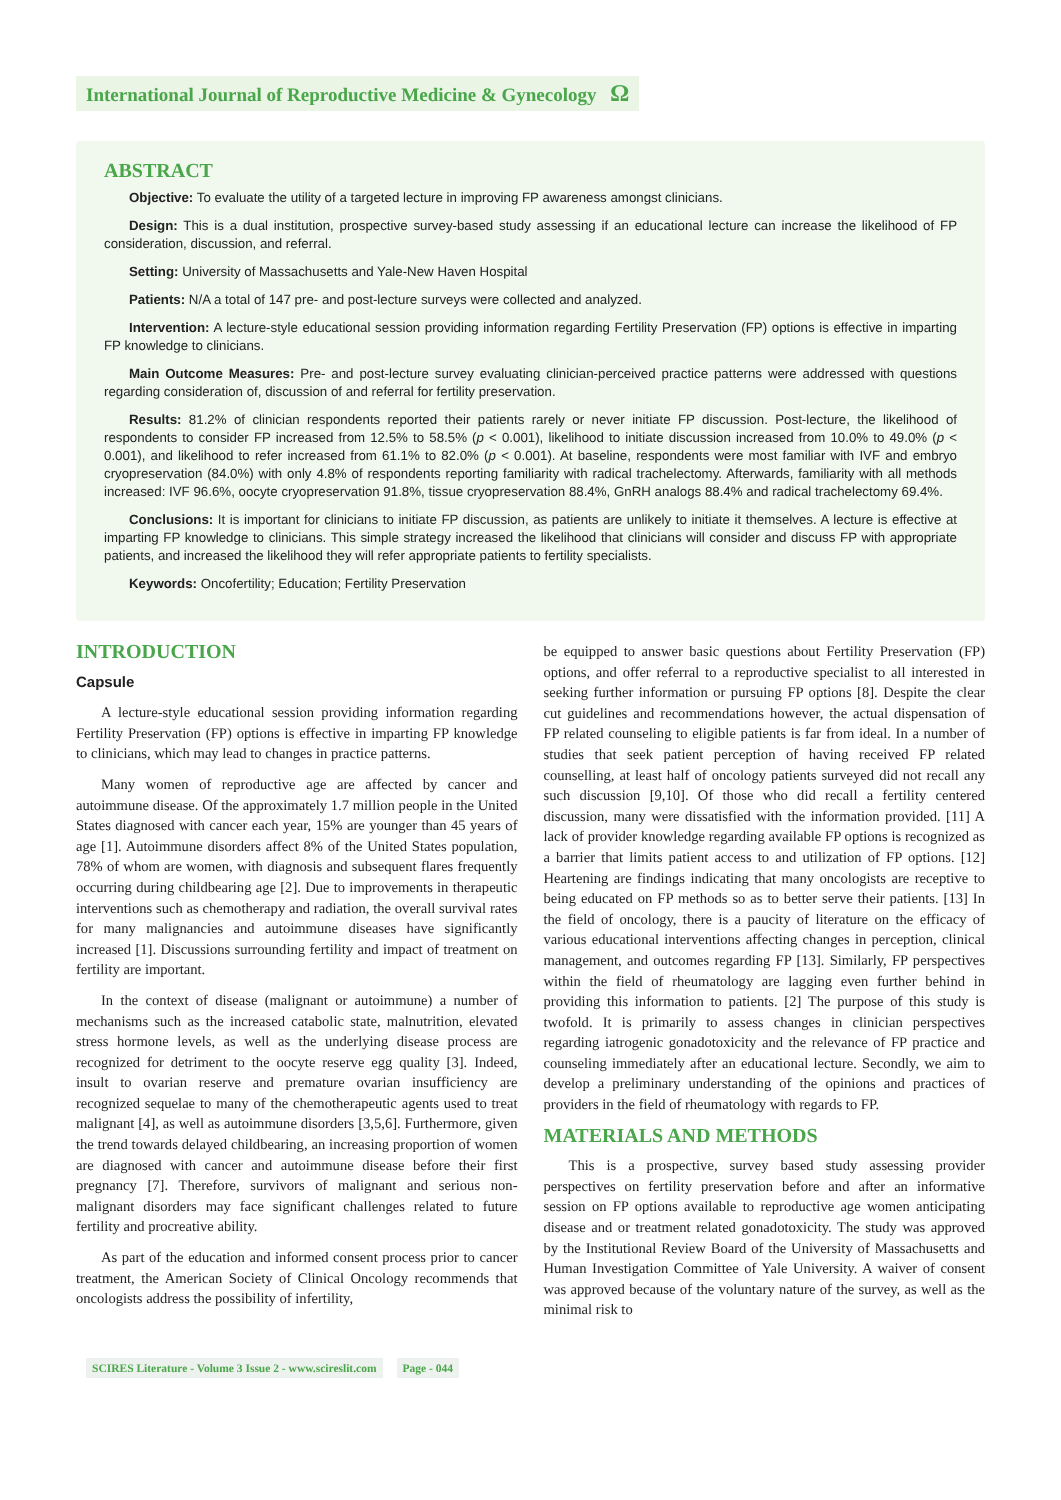International Journal of Reproductive Medicine & Gynecology Ω
ABSTRACT
Objective: To evaluate the utility of a targeted lecture in improving FP awareness amongst clinicians.
Design: This is a dual institution, prospective survey-based study assessing if an educational lecture can increase the likelihood of FP consideration, discussion, and referral.
Setting: University of Massachusetts and Yale-New Haven Hospital
Patients: N/A a total of 147 pre- and post-lecture surveys were collected and analyzed.
Intervention: A lecture-style educational session providing information regarding Fertility Preservation (FP) options is effective in imparting FP knowledge to clinicians.
Main Outcome Measures: Pre- and post-lecture survey evaluating clinician-perceived practice patterns were addressed with questions regarding consideration of, discussion of and referral for fertility preservation.
Results: 81.2% of clinician respondents reported their patients rarely or never initiate FP discussion. Post-lecture, the likelihood of respondents to consider FP increased from 12.5% to 58.5% (p < 0.001), likelihood to initiate discussion increased from 10.0% to 49.0% (p < 0.001), and likelihood to refer increased from 61.1% to 82.0% (p < 0.001). At baseline, respondents were most familiar with IVF and embryo cryopreservation (84.0%) with only 4.8% of respondents reporting familiarity with radical trachelectomy. Afterwards, familiarity with all methods increased: IVF 96.6%, oocyte cryopreservation 91.8%, tissue cryopreservation 88.4%, GnRH analogs 88.4% and radical trachelectomy 69.4%.
Conclusions: It is important for clinicians to initiate FP discussion, as patients are unlikely to initiate it themselves. A lecture is effective at imparting FP knowledge to clinicians. This simple strategy increased the likelihood that clinicians will consider and discuss FP with appropriate patients, and increased the likelihood they will refer appropriate patients to fertility specialists.
Keywords: Oncofertility; Education; Fertility Preservation
INTRODUCTION
Capsule
A lecture-style educational session providing information regarding Fertility Preservation (FP) options is effective in imparting FP knowledge to clinicians, which may lead to changes in practice patterns.
Many women of reproductive age are affected by cancer and autoimmune disease. Of the approximately 1.7 million people in the United States diagnosed with cancer each year, 15% are younger than 45 years of age [1]. Autoimmune disorders affect 8% of the United States population, 78% of whom are women, with diagnosis and subsequent flares frequently occurring during childbearing age [2]. Due to improvements in therapeutic interventions such as chemotherapy and radiation, the overall survival rates for many malignancies and autoimmune diseases have significantly increased [1]. Discussions surrounding fertility and impact of treatment on fertility are important.
In the context of disease (malignant or autoimmune) a number of mechanisms such as the increased catabolic state, malnutrition, elevated stress hormone levels, as well as the underlying disease process are recognized for detriment to the oocyte reserve egg quality [3]. Indeed, insult to ovarian reserve and premature ovarian insufficiency are recognized sequelae to many of the chemotherapeutic agents used to treat malignant [4], as well as autoimmune disorders [3,5,6]. Furthermore, given the trend towards delayed childbearing, an increasing proportion of women are diagnosed with cancer and autoimmune disease before their first pregnancy [7]. Therefore, survivors of malignant and serious non-malignant disorders may face significant challenges related to future fertility and procreative ability.
As part of the education and informed consent process prior to cancer treatment, the American Society of Clinical Oncology recommends that oncologists address the possibility of infertility,
be equipped to answer basic questions about Fertility Preservation (FP) options, and offer referral to a reproductive specialist to all interested in seeking further information or pursuing FP options [8]. Despite the clear cut guidelines and recommendations however, the actual dispensation of FP related counseling to eligible patients is far from ideal. In a number of studies that seek patient perception of having received FP related counselling, at least half of oncology patients surveyed did not recall any such discussion [9,10]. Of those who did recall a fertility centered discussion, many were dissatisfied with the information provided. [11] A lack of provider knowledge regarding available FP options is recognized as a barrier that limits patient access to and utilization of FP options. [12] Heartening are findings indicating that many oncologists are receptive to being educated on FP methods so as to better serve their patients. [13] In the field of oncology, there is a paucity of literature on the efficacy of various educational interventions affecting changes in perception, clinical management, and outcomes regarding FP [13]. Similarly, FP perspectives within the field of rheumatology are lagging even further behind in providing this information to patients. [2] The purpose of this study is twofold. It is primarily to assess changes in clinician perspectives regarding iatrogenic gonadotoxicity and the relevance of FP practice and counseling immediately after an educational lecture. Secondly, we aim to develop a preliminary understanding of the opinions and practices of providers in the field of rheumatology with regards to FP.
MATERIALS AND METHODS
This is a prospective, survey based study assessing provider perspectives on fertility preservation before and after an informative session on FP options available to reproductive age women anticipating disease and or treatment related gonadotoxicity. The study was approved by the Institutional Review Board of the University of Massachusetts and Human Investigation Committee of Yale University. A waiver of consent was approved because of the voluntary nature of the survey, as well as the minimal risk to
SCIRES Literature - Volume 3 Issue 2 - www.scireslit.com Page - 044